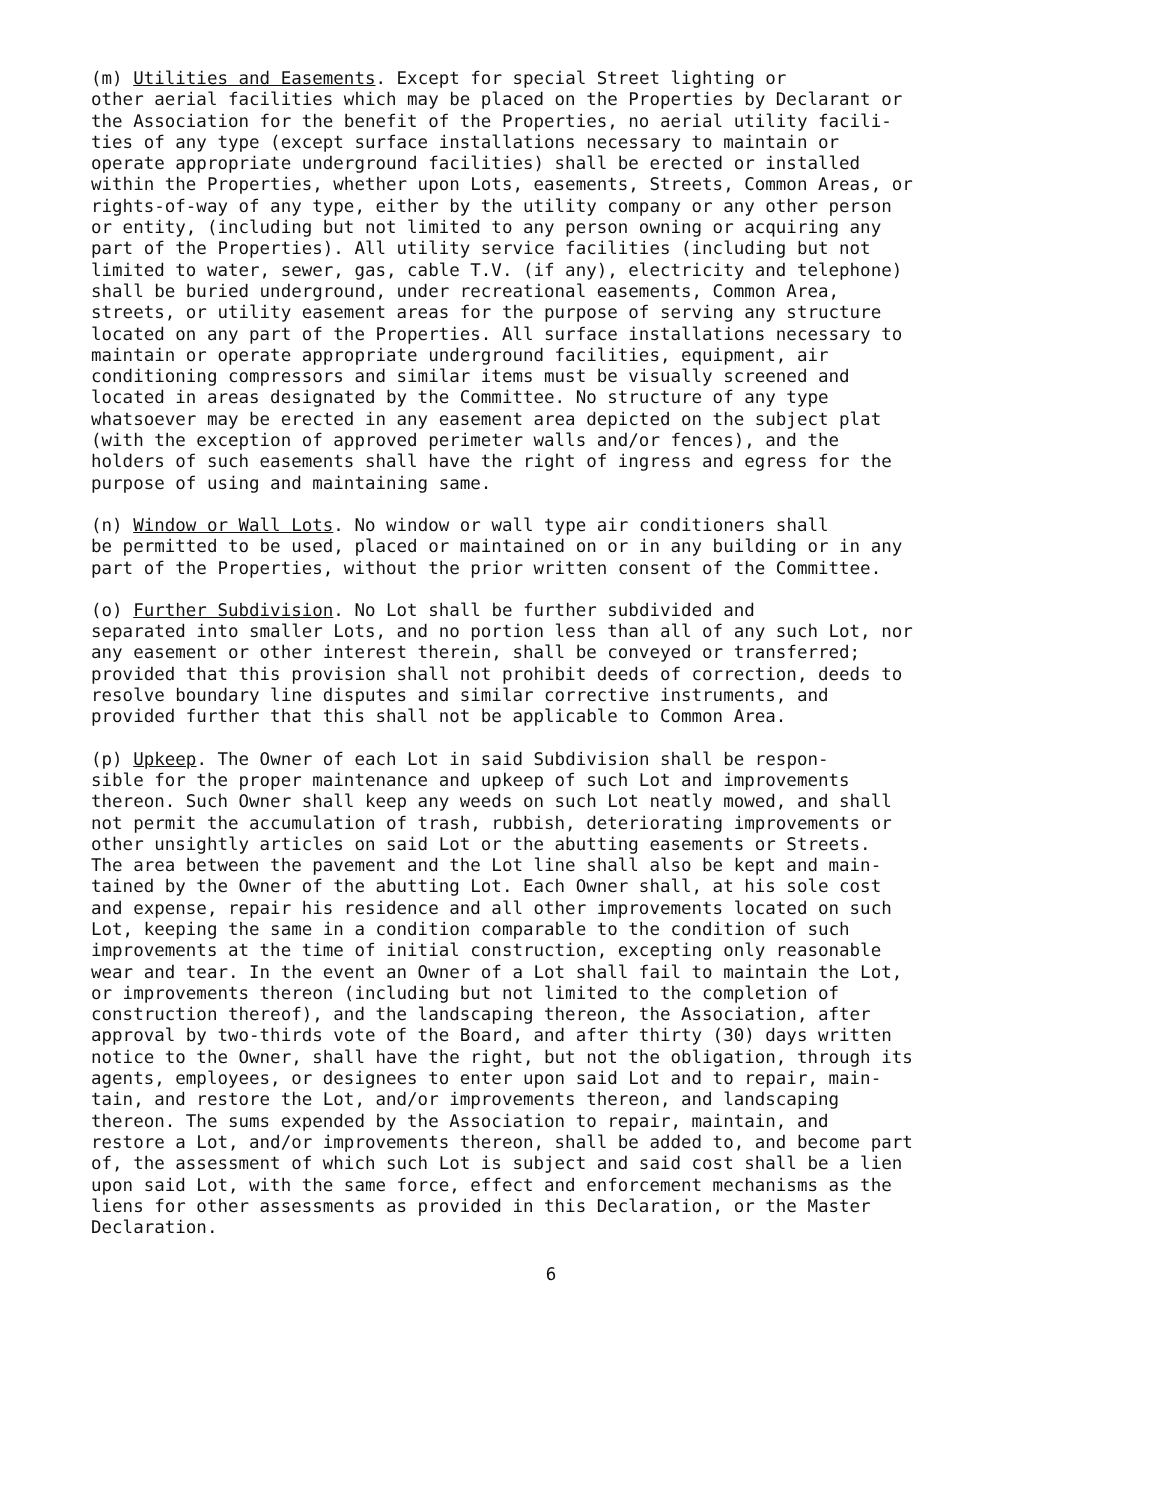(m) Utilities and Easements. Except for special Street lighting or other aerial facilities which may be placed on the Properties by Declarant or the Association for the benefit of the Properties, no aerial utility facili- ties of any type (except surface installations necessary to maintain or operate appropriate underground facilities) shall be erected or installed within the Properties, whether upon Lots, easements, Streets, Common Areas, or rights-of-way of any type, either by the utility company or any other person or entity, (including but not limited to any person owning or acquiring any part of the Properties). All utility service facilities (including but not limited to water, sewer, gas, cable T.V. (if any), electricity and telephone) shall be buried underground, under recreational easements, Common Area, streets, or utility easement areas for the purpose of serving any structure located on any part of the Properties. All surface installations necessary to maintain or operate appropriate underground facilities, equipment, air conditioning compressors and similar items must be visually screened and located in areas designated by the Committee. No structure of any type whatsoever may be erected in any easement area depicted on the subject plat (with the exception of approved perimeter walls and/or fences), and the holders of such easements shall have the right of ingress and egress for the purpose of using and maintaining same.
(n) Window or Wall Lots. No window or wall type air conditioners shall be permitted to be used, placed or maintained on or in any building or in any part of the Properties, without the prior written consent of the Committee.
(o) Further Subdivision. No Lot shall be further subdivided and separated into smaller Lots, and no portion less than all of any such Lot, nor any easement or other interest therein, shall be conveyed or transferred; provided that this provision shall not prohibit deeds of correction, deeds to resolve boundary line disputes and similar corrective instruments, and provided further that this shall not be applicable to Common Area.
(p) Upkeep. The Owner of each Lot in said Subdivision shall be respon- sible for the proper maintenance and upkeep of such Lot and improvements thereon. Such Owner shall keep any weeds on such Lot neatly mowed, and shall not permit the accumulation of trash, rubbish, deteriorating improvements or other unsightly articles on said Lot or the abutting easements or Streets. The area between the pavement and the Lot line shall also be kept and main- tained by the Owner of the abutting Lot. Each Owner shall, at his sole cost and expense, repair his residence and all other improvements located on such Lot, keeping the same in a condition comparable to the condition of such improvements at the time of initial construction, excepting only reasonable wear and tear. In the event an Owner of a Lot shall fail to maintain the Lot, or improvements thereon (including but not limited to the completion of construction thereof), and the landscaping thereon, the Association, after approval by two-thirds vote of the Board, and after thirty (30) days written notice to the Owner, shall have the right, but not the obligation, through its agents, employees, or designees to enter upon said Lot and to repair, main- tain, and restore the Lot, and/or improvements thereon, and landscaping thereon. The sums expended by the Association to repair, maintain, and restore a Lot, and/or improvements thereon, shall be added to, and become part of, the assessment of which such Lot is subject and said cost shall be a lien upon said Lot, with the same force, effect and enforcement mechanisms as the liens for other assessments as provided in this Declaration, or the Master Declaration.
6